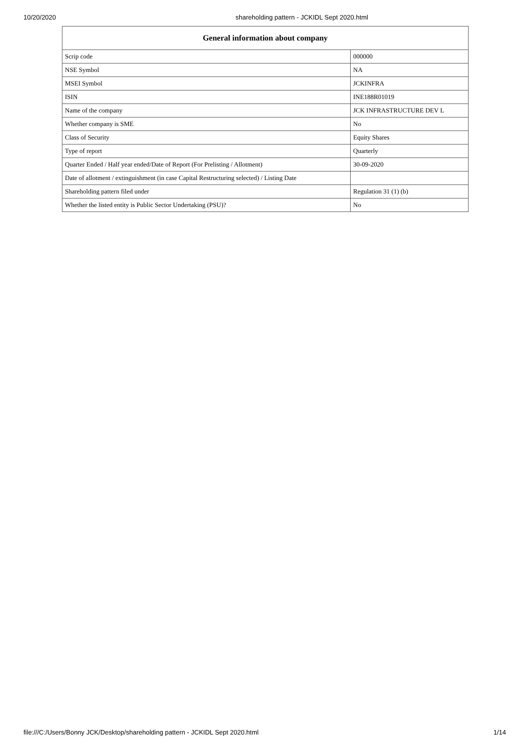10/20/2020 shareholding pattern - JCKIDL Sept 2020.html
| General information about company | |
| --- | --- |
| Scrip code | 000000 |
| NSE Symbol | NA |
| MSEI Symbol | JCKINFRA |
| ISIN | INE188R01019 |
| Name of the company | JCK INFRASTRUCTURE DEV L |
| Whether company is SME | No |
| Class of Security | Equity Shares |
| Type of report | Quarterly |
| Quarter Ended / Half year ended/Date of Report (For Prelisting / Allotment) | 30-09-2020 |
| Date of allotment / extinguishment (in case Capital Restructuring selected) / Listing Date | |
| Shareholding pattern filed under | Regulation 31 (1) (b) |
| Whether the listed entity is Public Sector Undertaking (PSU)? | No |
file:///C:/Users/Bonny JCK/Desktop/shareholding pattern - JCKIDL Sept 2020.html 1/14